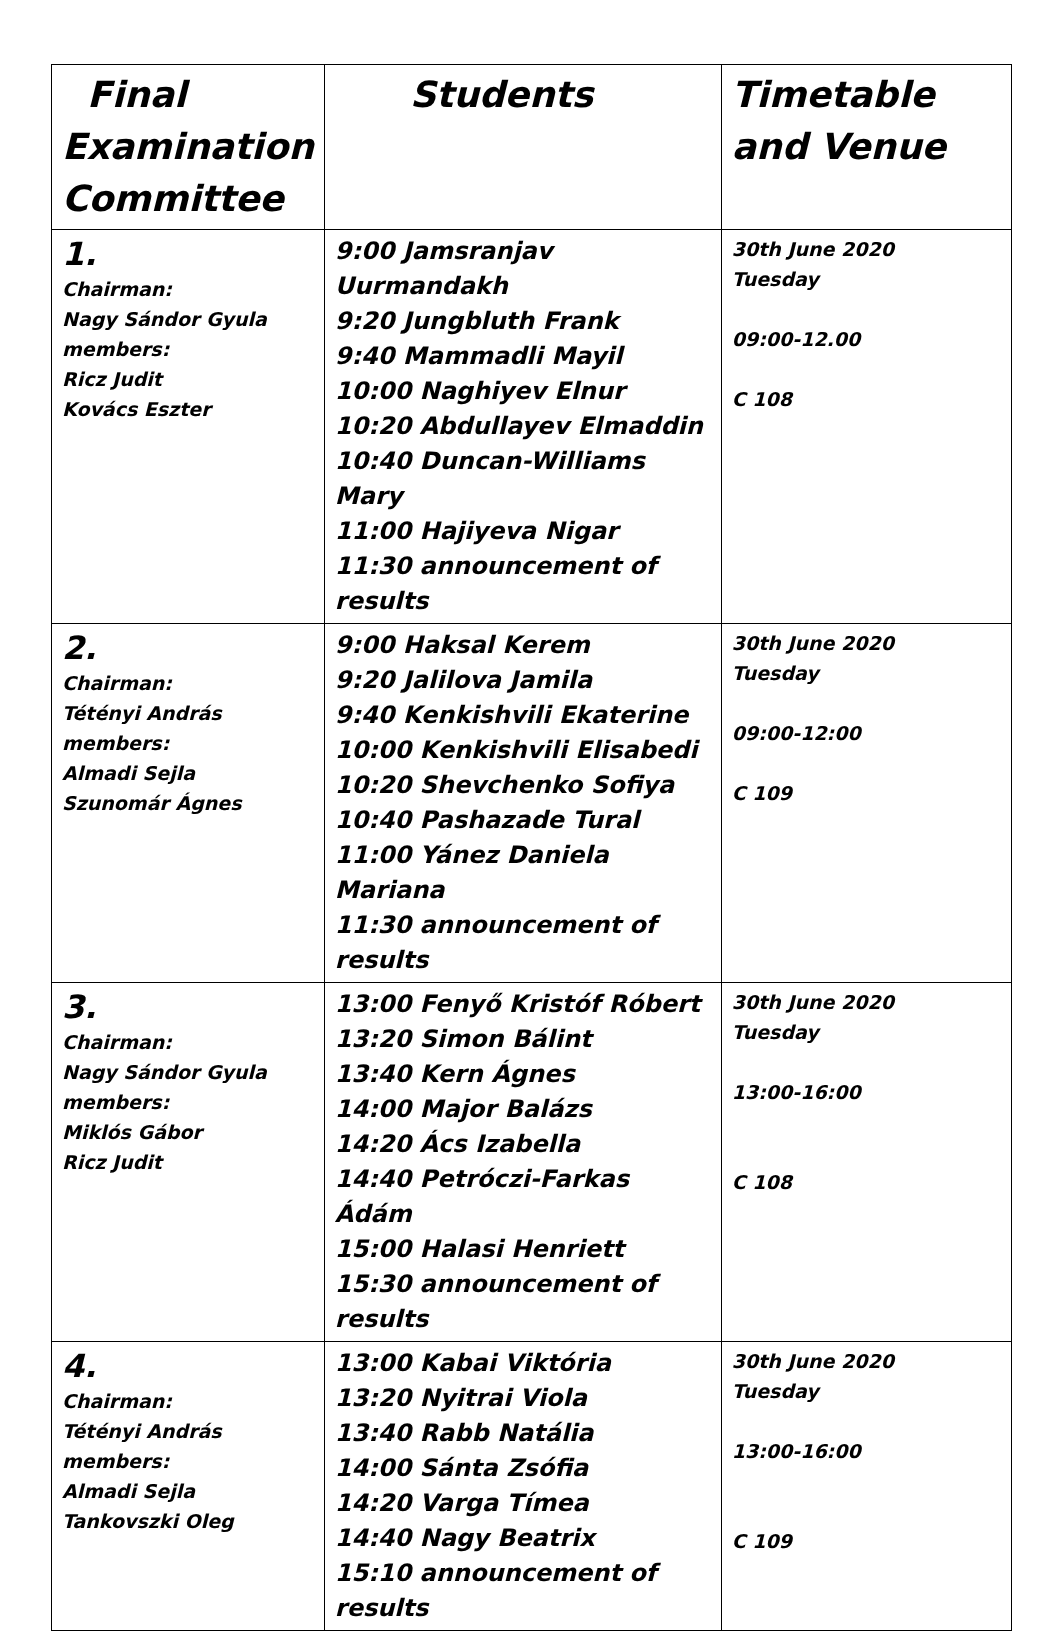| Final Examination Committee | Students | Timetable and Venue |
| --- | --- | --- |
| 1. Chairman: Nagy Sándor Gyula members: Ricz Judit Kovács Eszter | 9:00 Jamsranjav Uurmandakh 9:20 Jungbluth Frank 9:40 Mammadli Mayil 10:00 Naghiyev Elnur 10:20 Abdullayev Elmaddin 10:40 Duncan-Williams Mary 11:00 Hajiyeva Nigar 11:30 announcement of results | 30th June 2020 Tuesday 09:00-12.00 C 108 |
| 2. Chairman: Tétényi András members: Almadi Sejla Szunomár Ágnes | 9:00 Haksal Kerem 9:20 Jalilova Jamila 9:40 Kenkishvili Ekaterine 10:00 Kenkishvili Elisabedi 10:20 Shevchenko Sofiya 10:40 Pashazade Tural 11:00 Yánez Daniela Mariana 11:30 announcement of results | 30th June 2020 Tuesday 09:00-12:00 C 109 |
| 3. Chairman: Nagy Sándor Gyula members: Miklós Gábor Ricz Judit | 13:00 Fenyő Kristóf Róbert 13:20 Simon Bálint 13:40 Kern Ágnes 14:00 Major Balázs 14:20 Ács Izabella 14:40 Petróczi-Farkas Ádám 15:00 Halasi Henriett 15:30 announcement of results | 30th June 2020 Tuesday 13:00-16:00 C 108 |
| 4. Chairman: Tétényi András members: Almadi Sejla Tankovszki Oleg | 13:00 Kabai Viktória 13:20 Nyitrai Viola 13:40 Rabb Natália 14:00 Sánta Zsófia 14:20 Varga Tímea 14:40 Nagy Beatrix 15:10 announcement of results | 30th June 2020 Tuesday 13:00-16:00 C 109 |